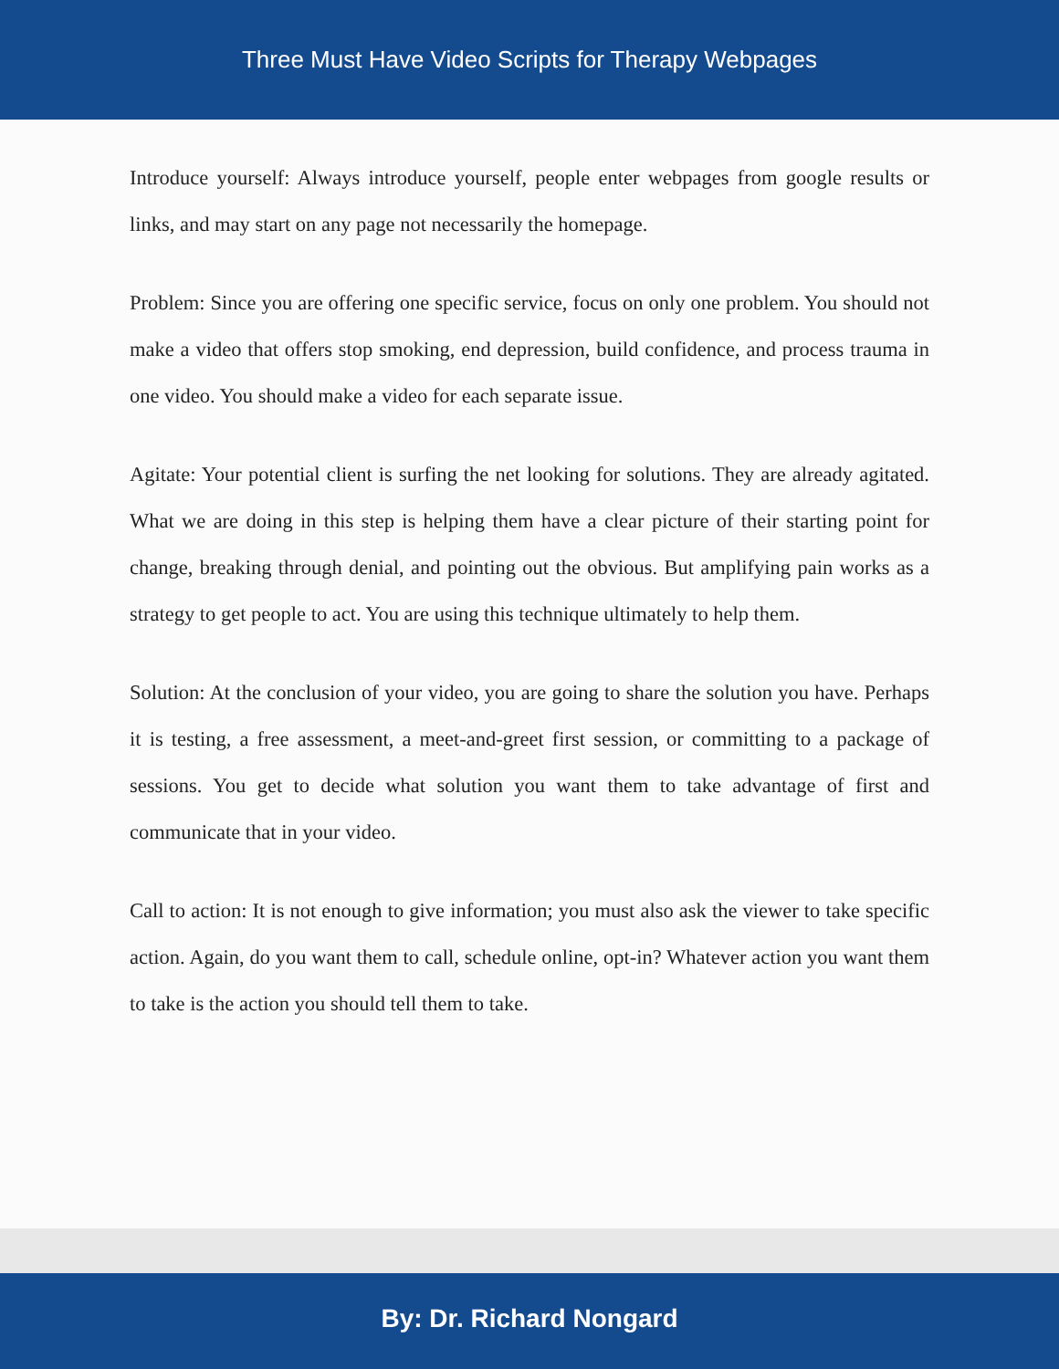Three Must Have Video Scripts for Therapy Webpages
Introduce yourself: Always introduce yourself, people enter webpages from google results or links, and may start on any page not necessarily the homepage.
Problem: Since you are offering one specific service, focus on only one problem. You should not make a video that offers stop smoking, end depression, build confidence, and process trauma in one video. You should make a video for each separate issue.
Agitate: Your potential client is surfing the net looking for solutions. They are already agitated. What we are doing in this step is helping them have a clear picture of their starting point for change, breaking through denial, and pointing out the obvious. But amplifying pain works as a strategy to get people to act. You are using this technique ultimately to help them.
Solution: At the conclusion of your video, you are going to share the solution you have. Perhaps it is testing, a free assessment, a meet-and-greet first session, or committing to a package of sessions. You get to decide what solution you want them to take advantage of first and communicate that in your video.
Call to action: It is not enough to give information; you must also ask the viewer to take specific action. Again, do you want them to call, schedule online, opt-in? Whatever action you want them to take is the action you should tell them to take.
By: Dr. Richard Nongard